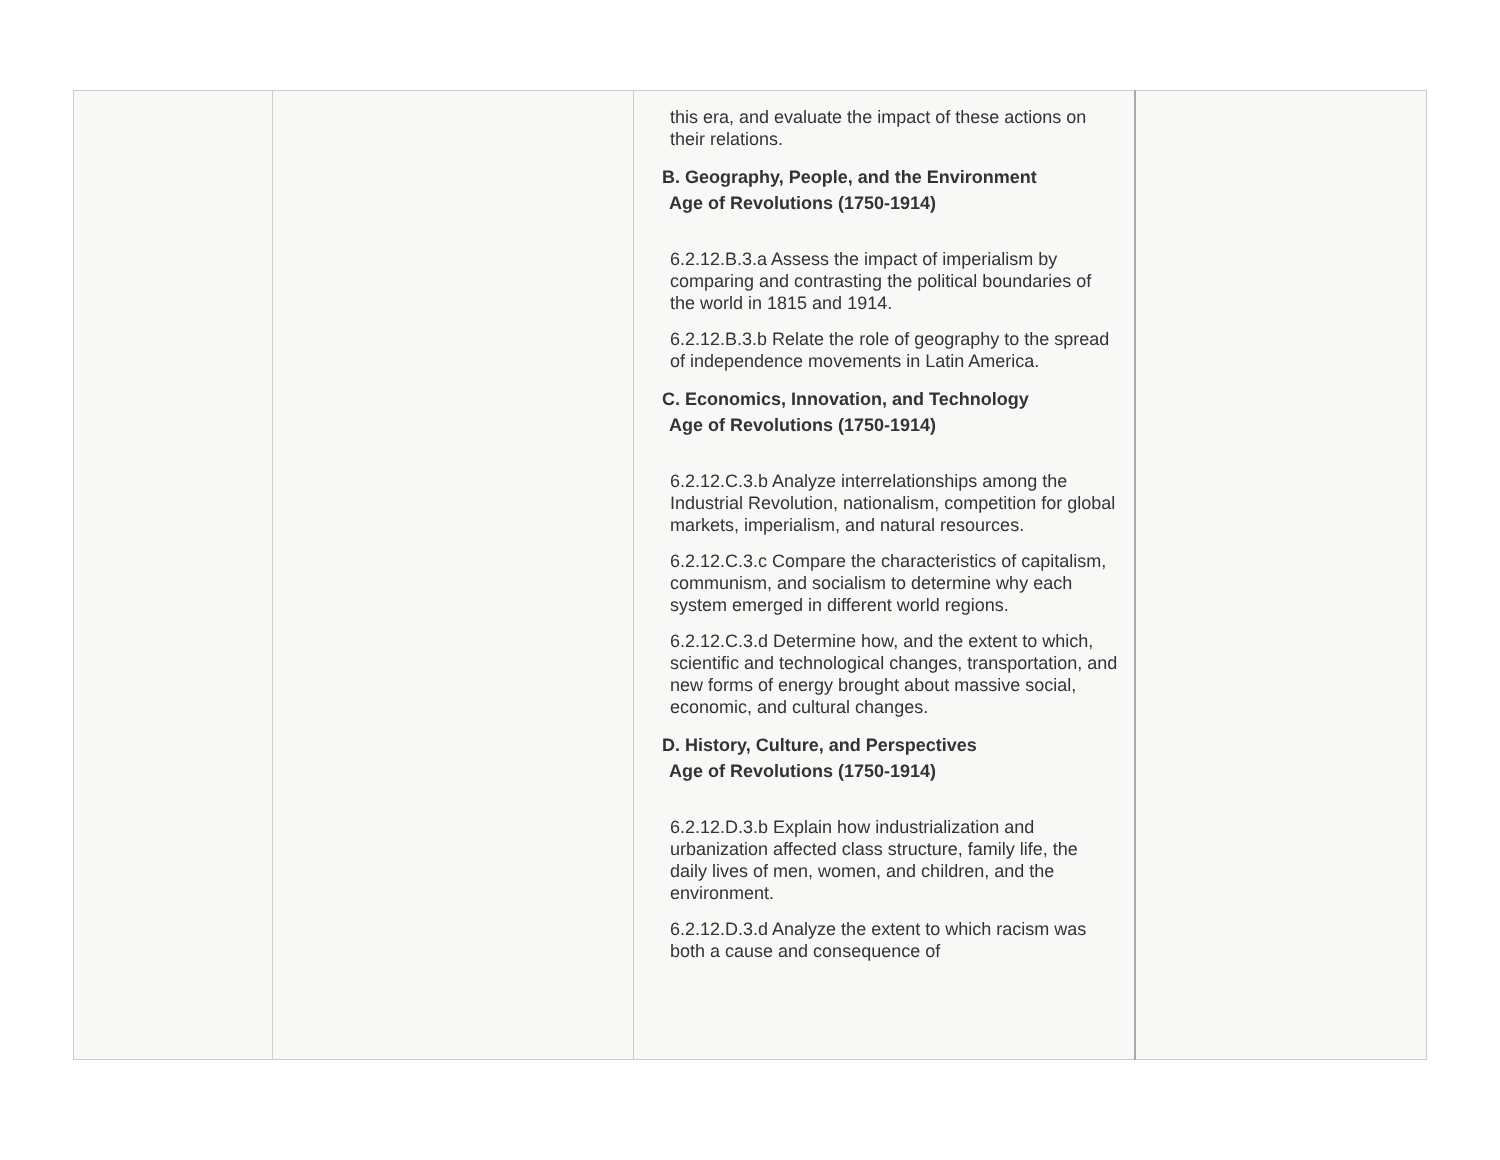| | | this era, and evaluate the impact of these actions on their relations. B. Geography, People, and the Environment Age of Revolutions (1750-1914) 6.2.12.B.3.a Assess the impact of imperialism by comparing and contrasting the political boundaries of the world in 1815 and 1914. 6.2.12.B.3.b Relate the role of geography to the spread of independence movements in Latin America. C. Economics, Innovation, and Technology Age of Revolutions (1750-1914) 6.2.12.C.3.b Analyze interrelationships among the Industrial Revolution, nationalism, competition for global markets, imperialism, and natural resources. 6.2.12.C.3.c Compare the characteristics of capitalism, communism, and socialism to determine why each system emerged in different world regions. 6.2.12.C.3.d Determine how, and the extent to which, scientific and technological changes, transportation, and new forms of energy brought about massive social, economic, and cultural changes. D. History, Culture, and Perspectives Age of Revolutions (1750-1914) 6.2.12.D.3.b Explain how industrialization and urbanization affected class structure, family life, the daily lives of men, women, and children, and the environment. 6.2.12.D.3.d Analyze the extent to which racism was both a cause and consequence of | |